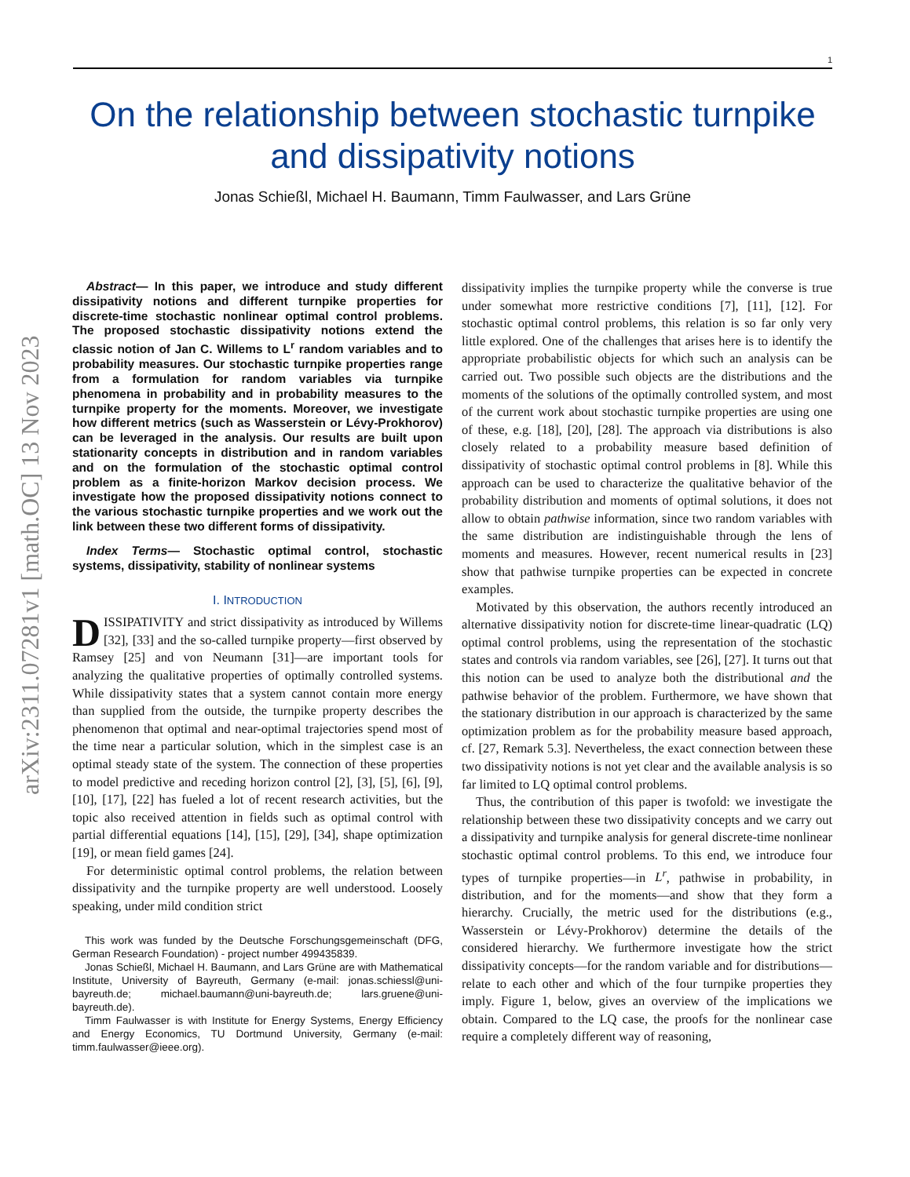1
arXiv:2311.07281v1 [math.OC] 13 Nov 2023
On the relationship between stochastic turnpike and dissipativity notions
Jonas Schießl, Michael H. Baumann, Timm Faulwasser, and Lars Grüne
Abstract— In this paper, we introduce and study different dissipativity notions and different turnpike properties for discrete-time stochastic nonlinear optimal control problems. The proposed stochastic dissipativity notions extend the classic notion of Jan C. Willems to L<sup>r</sup> random variables and to probability measures. Our stochastic turnpike properties range from a formulation for random variables via turnpike phenomena in probability and in probability measures to the turnpike property for the moments. Moreover, we investigate how different metrics (such as Wasserstein or Lévy-Prokhorov) can be leveraged in the analysis. Our results are built upon stationarity concepts in distribution and in random variables and on the formulation of the stochastic optimal control problem as a finite-horizon Markov decision process. We investigate how the proposed dissipativity notions connect to the various stochastic turnpike properties and we work out the link between these two different forms of dissipativity.
Index Terms— Stochastic optimal control, stochastic systems, dissipativity, stability of nonlinear systems
I. INTRODUCTION
DISSIPATIVITY and strict dissipativity as introduced by Willems [32], [33] and the so-called turnpike property—first observed by Ramsey [25] and von Neumann [31]—are important tools for analyzing the qualitative properties of optimally controlled systems. While dissipativity states that a system cannot contain more energy than supplied from the outside, the turnpike property describes the phenomenon that optimal and near-optimal trajectories spend most of the time near a particular solution, which in the simplest case is an optimal steady state of the system. The connection of these properties to model predictive and receding horizon control [2], [3], [5], [6], [9], [10], [17], [22] has fueled a lot of recent research activities, but the topic also received attention in fields such as optimal control with partial differential equations [14], [15], [29], [34], shape optimization [19], or mean field games [24].
For deterministic optimal control problems, the relation between dissipativity and the turnpike property are well understood. Loosely speaking, under mild condition strict
This work was funded by the Deutsche Forschungsgemeinschaft (DFG, German Research Foundation) - project number 499435839.
Jonas Schießl, Michael H. Baumann, and Lars Grüne are with Mathematical Institute, University of Bayreuth, Germany (e-mail: jonas.schiessl@uni-bayreuth.de; michael.baumann@uni-bayreuth.de; lars.gruene@uni-bayreuth.de).
Timm Faulwasser is with Institute for Energy Systems, Energy Efficiency and Energy Economics, TU Dortmund University, Germany (e-mail: timm.faulwasser@ieee.org).
dissipativity implies the turnpike property while the converse is true under somewhat more restrictive conditions [7], [11], [12]. For stochastic optimal control problems, this relation is so far only very little explored. One of the challenges that arises here is to identify the appropriate probabilistic objects for which such an analysis can be carried out. Two possible such objects are the distributions and the moments of the solutions of the optimally controlled system, and most of the current work about stochastic turnpike properties are using one of these, e.g. [18], [20], [28]. The approach via distributions is also closely related to a probability measure based definition of dissipativity of stochastic optimal control problems in [8]. While this approach can be used to characterize the qualitative behavior of the probability distribution and moments of optimal solutions, it does not allow to obtain pathwise information, since two random variables with the same distribution are indistinguishable through the lens of moments and measures. However, recent numerical results in [23] show that pathwise turnpike properties can be expected in concrete examples.
Motivated by this observation, the authors recently introduced an alternative dissipativity notion for discrete-time linear-quadratic (LQ) optimal control problems, using the representation of the stochastic states and controls via random variables, see [26], [27]. It turns out that this notion can be used to analyze both the distributional and the pathwise behavior of the problem. Furthermore, we have shown that the stationary distribution in our approach is characterized by the same optimization problem as for the probability measure based approach, cf. [27, Remark 5.3]. Nevertheless, the exact connection between these two dissipativity notions is not yet clear and the available analysis is so far limited to LQ optimal control problems.
Thus, the contribution of this paper is twofold: we investigate the relationship between these two dissipativity concepts and we carry out a dissipativity and turnpike analysis for general discrete-time nonlinear stochastic optimal control problems. To this end, we introduce four types of turnpike properties—in L<sup>r</sup>, pathwise in probability, in distribution, and for the moments—and show that they form a hierarchy. Crucially, the metric used for the distributions (e.g., Wasserstein or Lévy-Prokhorov) determine the details of the considered hierarchy. We furthermore investigate how the strict dissipativity concepts—for the random variable and for distributions—relate to each other and which of the four turnpike properties they imply. Figure 1, below, gives an overview of the implications we obtain. Compared to the LQ case, the proofs for the nonlinear case require a completely different way of reasoning,